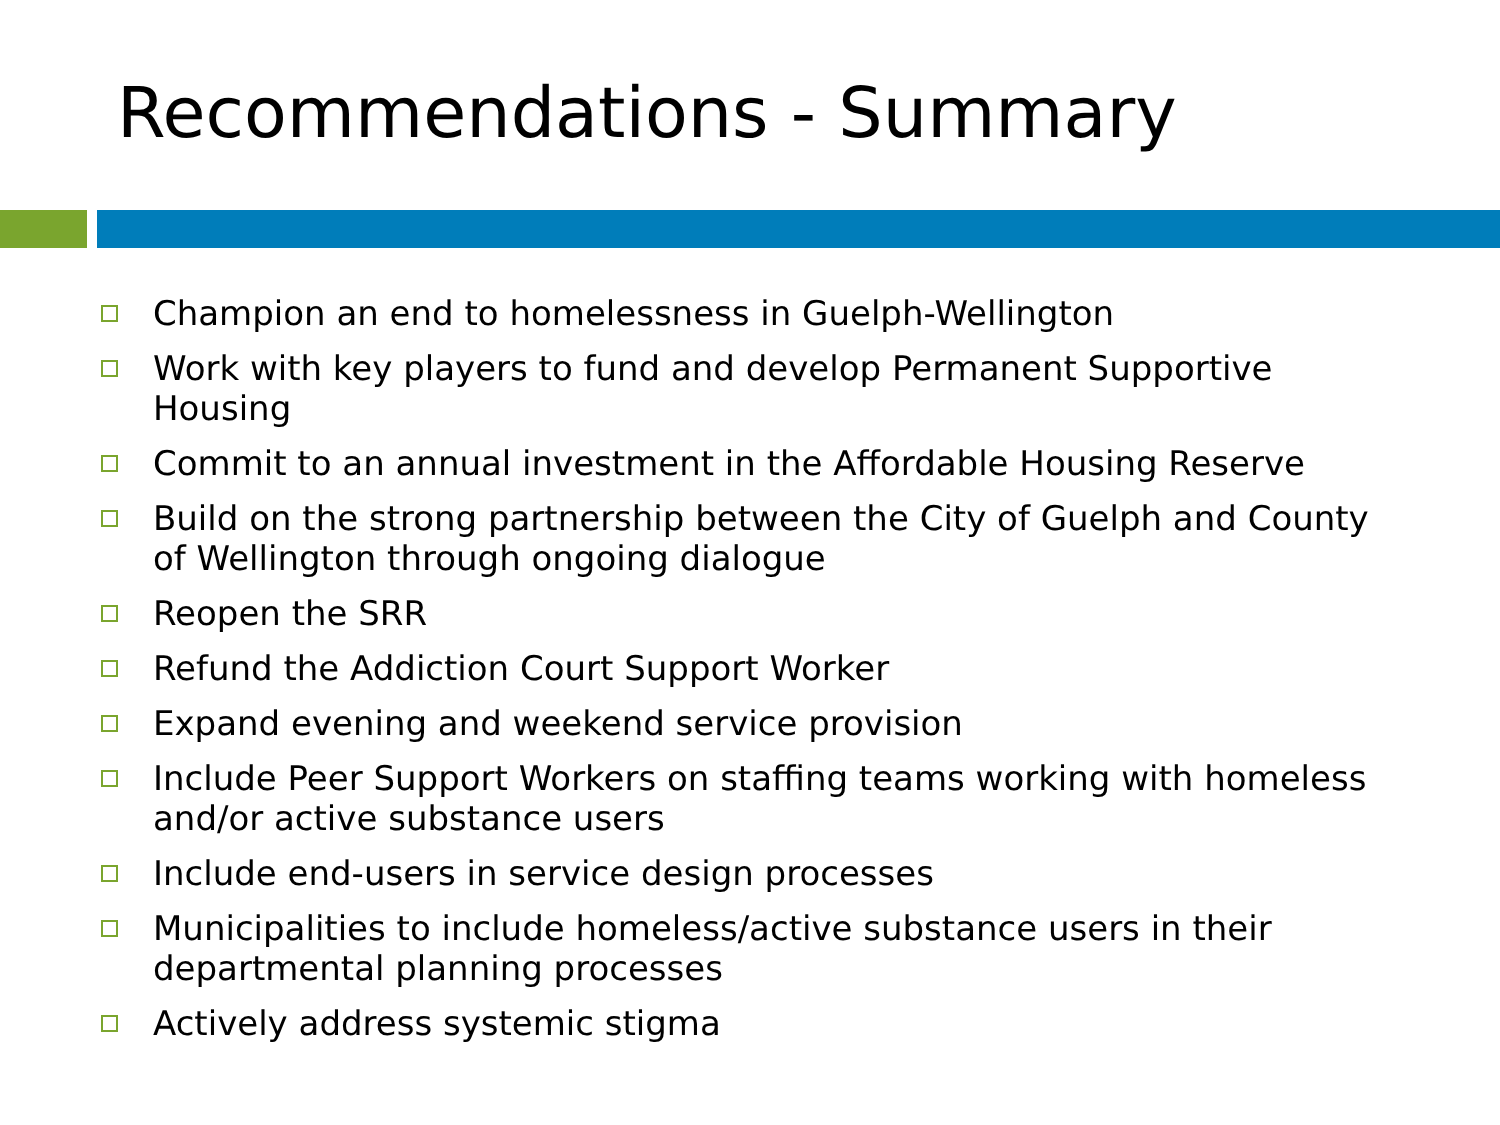Recommendations - Summary
Champion an end to homelessness in Guelph-Wellington
Work with key players to fund and develop Permanent Supportive Housing
Commit to an annual investment in the Affordable Housing Reserve
Build on the strong partnership between the City of Guelph and County of Wellington through ongoing dialogue
Reopen the SRR
Refund the Addiction Court Support Worker
Expand evening and weekend service provision
Include Peer Support Workers on staffing teams working with homeless and/or active substance users
Include end-users in service design processes
Municipalities to include homeless/active substance users in their departmental planning processes
Actively address systemic stigma